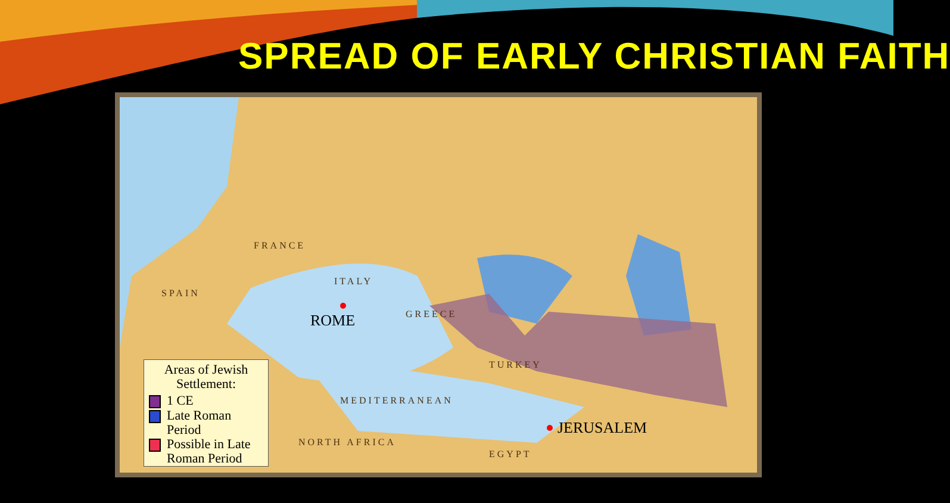SPREAD OF EARLY CHRISTIAN FAITH
FRANCE
SPAIN
ITALY
GREECE
TURKEY
MEDITERRANEAN
NORTH AFRICA
EGYPT
ROME
JERUSALEM
Areas of Jewish Settlement:
1 CE
Late Roman Period
Possible in Late Roman Period